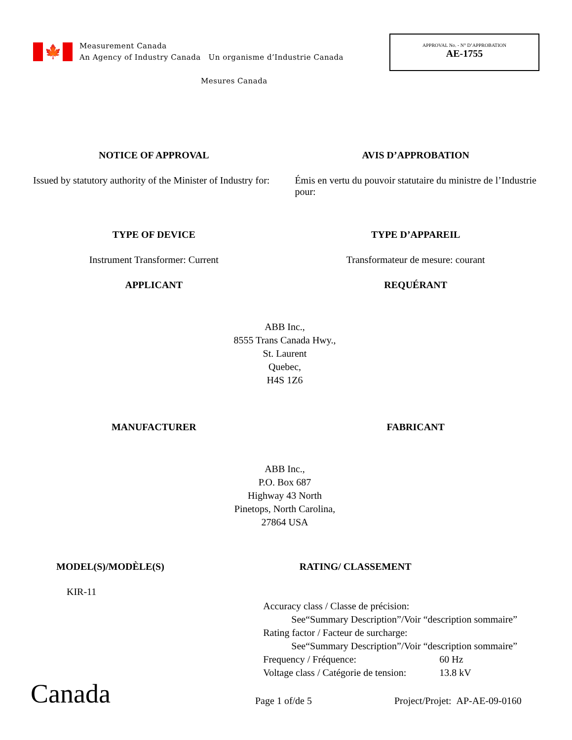🍁
Measurement Canada
An Agency of Industry Canada Un organisme d’Industrie Canada
Mesures Canada
APPROVAL No. - N° D’APPROBATION
AE-1755
NOTICE OF APPROVAL AVIS D’APPROBATION
Issued by statutory authority of the Minister of Industry for:
Émis en vertu du pouvoir statutaire du ministre de l’Industrie pour:
TYPE OF DEVICE TYPE D’APPAREIL
Instrument Transformer: Current
Transformateur de mesure: courant
APPLICANT REQUÉRANT
ABB Inc.,
8555 Trans Canada Hwy.,
St. Laurent
Quebec,
H4S 1Z6
MANUFACTURER FABRICANT
ABB Inc.,
P.O. Box 687
Highway 43 North
Pinetops, North Carolina,
27864 USA
MODEL(S)/MODÈLE(S)
KIR-11
RATING/ CLASSEMENT
Accuracy class / Classe de précision:
See“Summary Description”/Voir “description sommaire”
Rating factor / Facteur de surcharge:
See“Summary Description”/Voir “description sommaire”
Frequency / Fréquence: 60 Hz
Voltage class / Catégorie de tension: 13.8 kV
Canada
Page 1 of/de 5
Project/Projet: AP-AE-09-0160